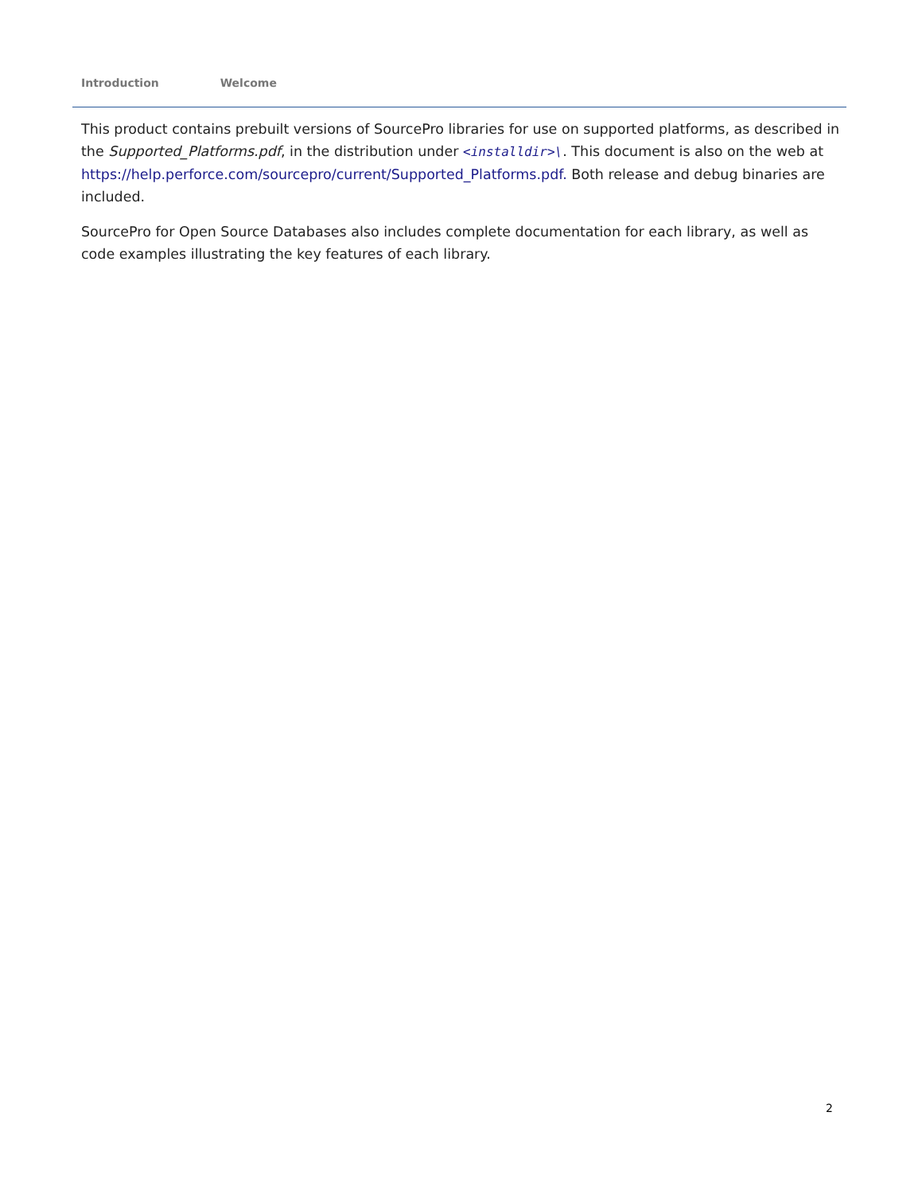Introduction Welcome
This product contains prebuilt versions of SourcePro libraries for use on supported platforms, as described in the Supported_Platforms.pdf, in the distribution under <installdir>\. This document is also on the web at https://help.perforce.com/sourcepro/current/Supported_Platforms.pdf. Both release and debug binaries are included.
SourcePro for Open Source Databases also includes complete documentation for each library, as well as code examples illustrating the key features of each library.
2